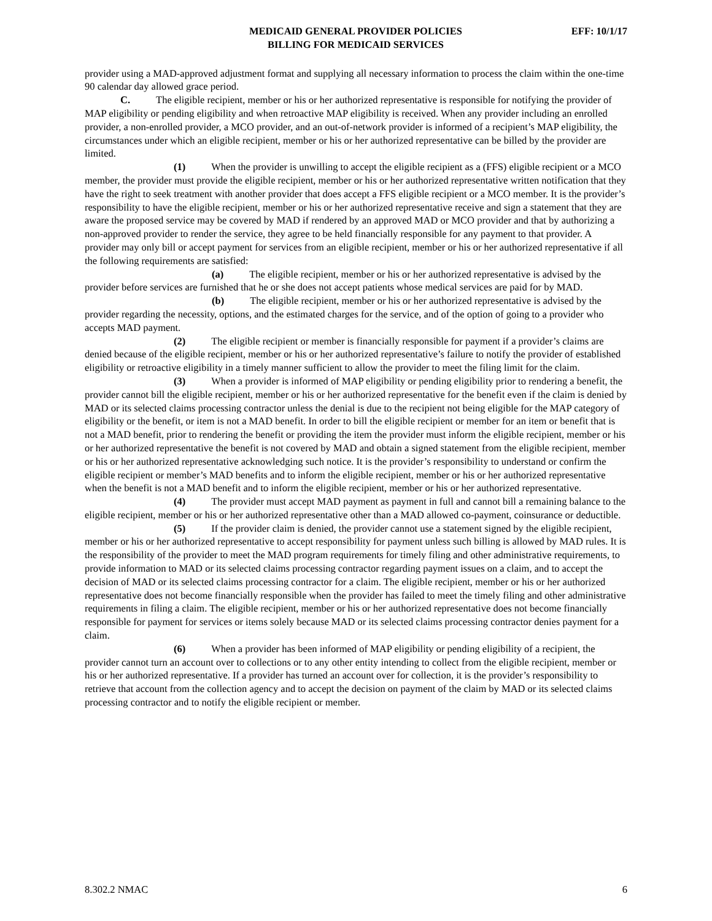MEDICAID GENERAL PROVIDER POLICIES
BILLING FOR MEDICAID SERVICES
EFF: 10/1/17
provider using a MAD-approved adjustment format and supplying all necessary information to process the claim within the one-time 90 calendar day allowed grace period.
C. The eligible recipient, member or his or her authorized representative is responsible for notifying the provider of MAP eligibility or pending eligibility and when retroactive MAP eligibility is received. When any provider including an enrolled provider, a non-enrolled provider, a MCO provider, and an out-of-network provider is informed of a recipient’s MAP eligibility, the circumstances under which an eligible recipient, member or his or her authorized representative can be billed by the provider are limited.
(1) When the provider is unwilling to accept the eligible recipient as a (FFS) eligible recipient or a MCO member, the provider must provide the eligible recipient, member or his or her authorized representative written notification that they have the right to seek treatment with another provider that does accept a FFS eligible recipient or a MCO member. It is the provider’s responsibility to have the eligible recipient, member or his or her authorized representative receive and sign a statement that they are aware the proposed service may be covered by MAD if rendered by an approved MAD or MCO provider and that by authorizing a non-approved provider to render the service, they agree to be held financially responsible for any payment to that provider. A provider may only bill or accept payment for services from an eligible recipient, member or his or her authorized representative if all the following requirements are satisfied:
(a) The eligible recipient, member or his or her authorized representative is advised by the provider before services are furnished that he or she does not accept patients whose medical services are paid for by MAD.
(b) The eligible recipient, member or his or her authorized representative is advised by the provider regarding the necessity, options, and the estimated charges for the service, and of the option of going to a provider who accepts MAD payment.
(2) The eligible recipient or member is financially responsible for payment if a provider’s claims are denied because of the eligible recipient, member or his or her authorized representative’s failure to notify the provider of established eligibility or retroactive eligibility in a timely manner sufficient to allow the provider to meet the filing limit for the claim.
(3) When a provider is informed of MAP eligibility or pending eligibility prior to rendering a benefit, the provider cannot bill the eligible recipient, member or his or her authorized representative for the benefit even if the claim is denied by MAD or its selected claims processing contractor unless the denial is due to the recipient not being eligible for the MAP category of eligibility or the benefit, or item is not a MAD benefit. In order to bill the eligible recipient or member for an item or benefit that is not a MAD benefit, prior to rendering the benefit or providing the item the provider must inform the eligible recipient, member or his or her authorized representative the benefit is not covered by MAD and obtain a signed statement from the eligible recipient, member or his or her authorized representative acknowledging such notice. It is the provider’s responsibility to understand or confirm the eligible recipient or member’s MAD benefits and to inform the eligible recipient, member or his or her authorized representative when the benefit is not a MAD benefit and to inform the eligible recipient, member or his or her authorized representative.
(4) The provider must accept MAD payment as payment in full and cannot bill a remaining balance to the eligible recipient, member or his or her authorized representative other than a MAD allowed co-payment, coinsurance or deductible.
(5) If the provider claim is denied, the provider cannot use a statement signed by the eligible recipient, member or his or her authorized representative to accept responsibility for payment unless such billing is allowed by MAD rules. It is the responsibility of the provider to meet the MAD program requirements for timely filing and other administrative requirements, to provide information to MAD or its selected claims processing contractor regarding payment issues on a claim, and to accept the decision of MAD or its selected claims processing contractor for a claim. The eligible recipient, member or his or her authorized representative does not become financially responsible when the provider has failed to meet the timely filing and other administrative requirements in filing a claim. The eligible recipient, member or his or her authorized representative does not become financially responsible for payment for services or items solely because MAD or its selected claims processing contractor denies payment for a claim.
(6) When a provider has been informed of MAP eligibility or pending eligibility of a recipient, the provider cannot turn an account over to collections or to any other entity intending to collect from the eligible recipient, member or his or her authorized representative. If a provider has turned an account over for collection, it is the provider’s responsibility to retrieve that account from the collection agency and to accept the decision on payment of the claim by MAD or its selected claims processing contractor and to notify the eligible recipient or member.
8.302.2 NMAC 6